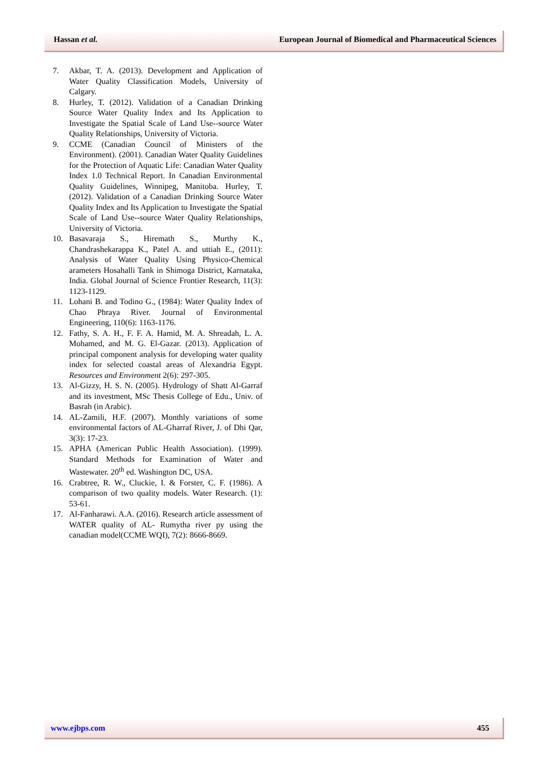Hassan et al. European Journal of Biomedical and Pharmaceutical Sciences
7. Akbar, T. A. (2013). Development and Application of Water Quality Classification Models, University of Calgary.
8. Hurley, T. (2012). Validation of a Canadian Drinking Source Water Quality Index and Its Application to Investigate the Spatial Scale of Land Use--source Water Quality Relationships, University of Victoria.
9. CCME (Canadian Council of Ministers of the Environment). (2001). Canadian Water Quality Guidelines for the Protection of Aquatic Life: Canadian Water Quality Index 1.0 Technical Report. In Canadian Environmental Quality Guidelines, Winnipeg, Manitoba. Hurley, T. (2012). Validation of a Canadian Drinking Source Water Quality Index and Its Application to Investigate the Spatial Scale of Land Use--source Water Quality Relationships, University of Victoria.
10. Basavaraja S., Hiremath S., Murthy K., Chandrashekarappa K., Patel A. and uttiah E., (2011): Analysis of Water Quality Using Physico-Chemical arameters Hosahalli Tank in Shimoga District, Karnataka, India. Global Journal of Science Frontier Research, 11(3): 1123-1129.
11. Lohani B. and Todino G., (1984): Water Quality Index of Chao Phraya River. Journal of Environmental Engineering, 110(6): 1163-1176.
12. Fathy, S. A. H., F. F. A. Hamid, M. A. Shreadah, L. A. Mohamed, and M. G. El-Gazar. (2013). Application of principal component analysis for developing water quality index for selected coastal areas of Alexandria Egypt. Resources and Environment 2(6): 297-305.
13. Al-Gizzy, H. S. N. (2005). Hydrology of Shatt Al-Garraf and its investment, MSc Thesis College of Edu., Univ. of Basrah (in Arabic).
14. AL-Zamili, H.F. (2007). Monthly variations of some environmental factors of AL-Gharraf River, J. of Dhi Qar, 3(3): 17-23.
15. APHA (American Public Health Association). (1999). Standard Methods for Examination of Water and Wastewater. 20<sup>th</sup> ed. Washington DC, USA.
16. Crabtree, R. W., Cluckie, I. & Forster, C. F. (1986). A comparison of two quality models. Water Research. (1): 53-61.
17. Al-Fanharawi. A.A. (2016). Research article assessment of WATER quality of AL- Rumytha river py using the canadian model(CCME WQI), 7(2): 8666-8669.
www.ejbps.com 455